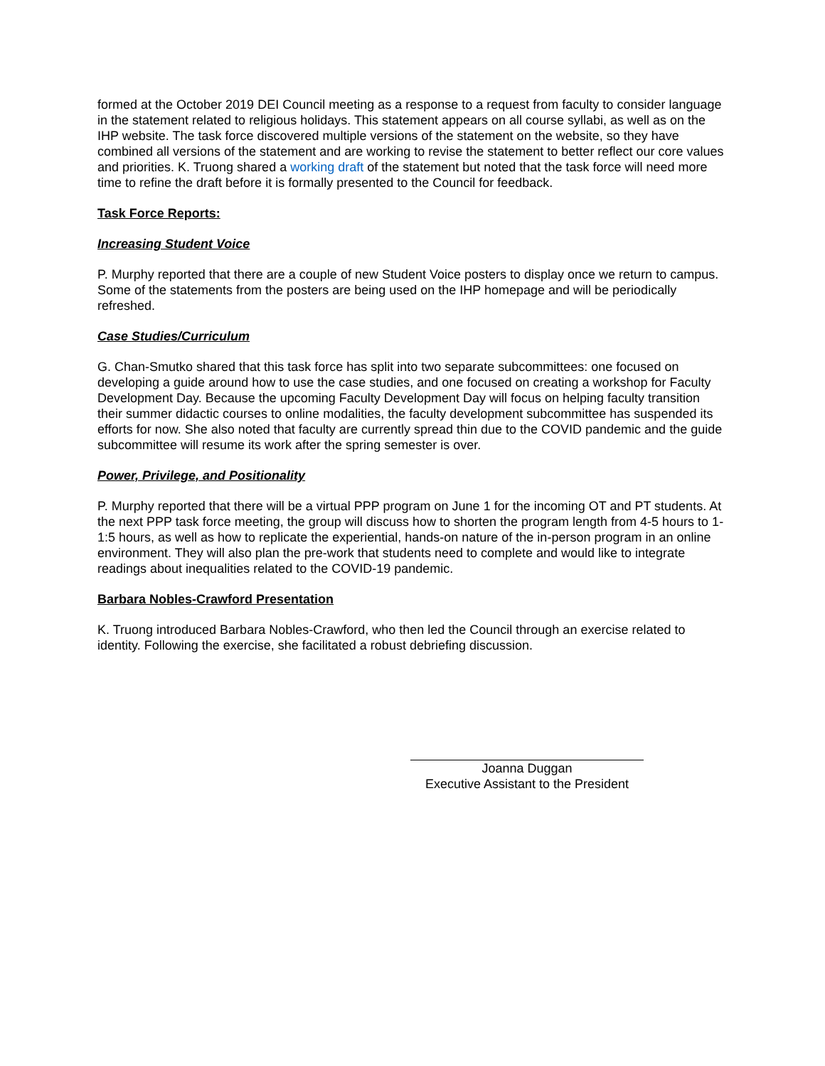formed at the October 2019 DEI Council meeting as a response to a request from faculty to consider language in the statement related to religious holidays. This statement appears on all course syllabi, as well as on the IHP website. The task force discovered multiple versions of the statement on the website, so they have combined all versions of the statement and are working to revise the statement to better reflect our core values and priorities. K. Truong shared a working draft of the statement but noted that the task force will need more time to refine the draft before it is formally presented to the Council for feedback.
Task Force Reports:
Increasing Student Voice
P. Murphy reported that there are a couple of new Student Voice posters to display once we return to campus. Some of the statements from the posters are being used on the IHP homepage and will be periodically refreshed.
Case Studies/Curriculum
G. Chan-Smutko shared that this task force has split into two separate subcommittees: one focused on developing a guide around how to use the case studies, and one focused on creating a workshop for Faculty Development Day. Because the upcoming Faculty Development Day will focus on helping faculty transition their summer didactic courses to online modalities, the faculty development subcommittee has suspended its efforts for now. She also noted that faculty are currently spread thin due to the COVID pandemic and the guide subcommittee will resume its work after the spring semester is over.
Power, Privilege, and Positionality
P. Murphy reported that there will be a virtual PPP program on June 1 for the incoming OT and PT students. At the next PPP task force meeting, the group will discuss how to shorten the program length from 4-5 hours to 1-1:5 hours, as well as how to replicate the experiential, hands-on nature of the in-person program in an online environment. They will also plan the pre-work that students need to complete and would like to integrate readings about inequalities related to the COVID-19 pandemic.
Barbara Nobles-Crawford Presentation
K. Truong introduced Barbara Nobles-Crawford, who then led the Council through an exercise related to identity. Following the exercise, she facilitated a robust debriefing discussion.
Joanna Duggan
Executive Assistant to the President